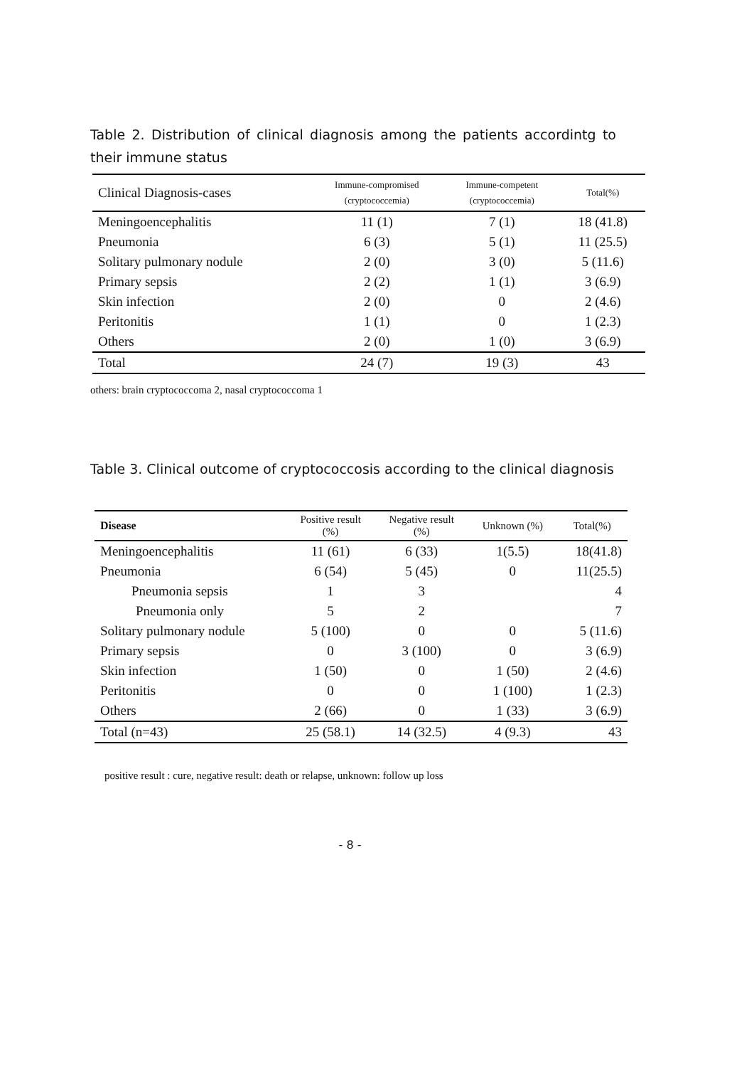Table 2. Distribution of clinical diagnosis among the patients accordintg to their immune status
| Clinical Diagnosis-cases | Immune-compromised (cryptococcemia) | Immune-competent (cryptococcemia) | Total(%) |
| --- | --- | --- | --- |
| Meningoencephalitis | 11 (1) | 7 (1) | 18 (41.8) |
| Pneumonia | 6 (3) | 5 (1) | 11 (25.5) |
| Solitary pulmonary nodule | 2 (0) | 3 (0) | 5 (11.6) |
| Primary sepsis | 2 (2) | 1 (1) | 3 (6.9) |
| Skin infection | 2 (0) | 0 | 2 (4.6) |
| Peritonitis | 1 (1) | 0 | 1 (2.3) |
| Others | 2 (0) | 1 (0) | 3 (6.9) |
| Total | 24 (7) | 19 (3) | 43 |
others: brain cryptococcoma 2, nasal cryptococcoma 1
Table 3. Clinical outcome of cryptococcosis according to the clinical diagnosis
| Disease | Positive result (%) | Negative result (%) | Unknown (%) | Total(%) |
| --- | --- | --- | --- | --- |
| Meningoencephalitis | 11 (61) | 6 (33) | 1(5.5) | 18(41.8) |
| Pneumonia | 6 (54) | 5 (45) | 0 | 11(25.5) |
| Pneumonia sepsis | 1 | 3 | | 4 |
| Pneumonia only | 5 | 2 | | 7 |
| Solitary pulmonary nodule | 5 (100) | 0 | 0 | 5 (11.6) |
| Primary sepsis | 0 | 3 (100) | 0 | 3 (6.9) |
| Skin infection | 1 (50) | 0 | 1 (50) | 2 (4.6) |
| Peritonitis | 0 | 0 | 1 (100) | 1 (2.3) |
| Others | 2 (66) | 0 | 1 (33) | 3 (6.9) |
| Total (n=43) | 25 (58.1) | 14 (32.5) | 4 (9.3) | 43 |
positive result : cure, negative result: death or relapse, unknown: follow up loss
- 8 -